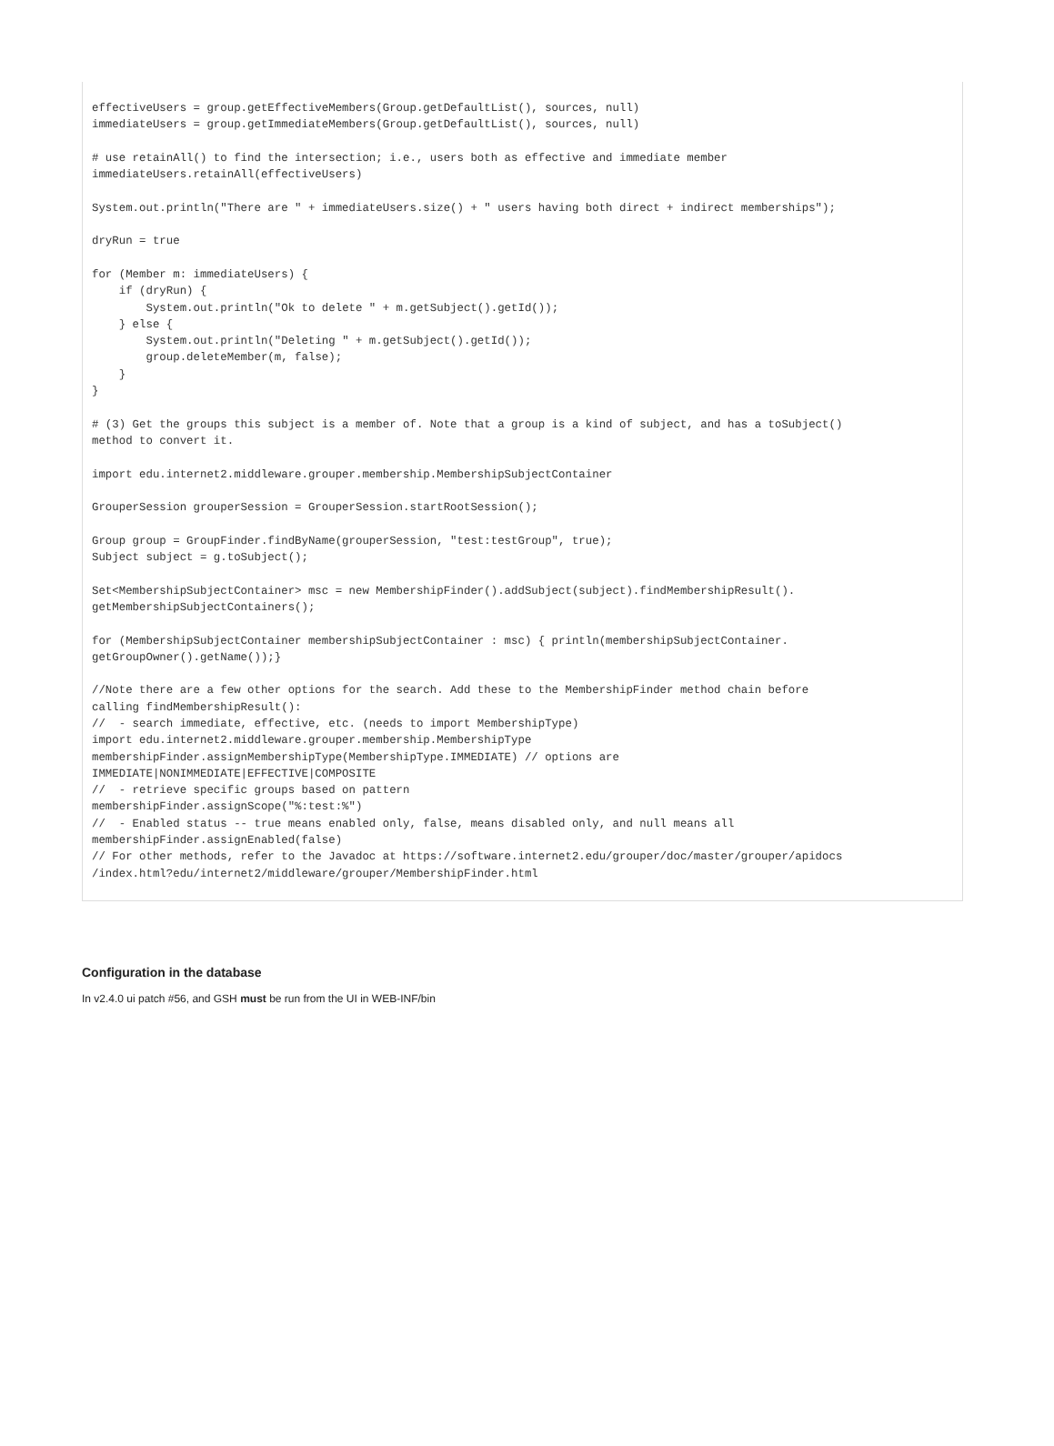effectiveUsers = group.getEffectiveMembers(Group.getDefaultList(), sources, null)
immediateUsers = group.getImmediateMembers(Group.getDefaultList(), sources, null)

# use retainAll() to find the intersection; i.e., users both as effective and immediate member
immediateUsers.retainAll(effectiveUsers)

System.out.println("There are " + immediateUsers.size() + " users having both direct + indirect memberships");

dryRun = true

for (Member m: immediateUsers) {
    if (dryRun) {
        System.out.println("Ok to delete " + m.getSubject().getId());
    } else {
        System.out.println("Deleting " + m.getSubject().getId());
        group.deleteMember(m, false);
    }
}

# (3) Get the groups this subject is a member of. Note that a group is a kind of subject, and has a toSubject()
method to convert it.

import edu.internet2.middleware.grouper.membership.MembershipSubjectContainer

GrouperSession grouperSession = GrouperSession.startRootSession();

Group group = GroupFinder.findByName(grouperSession, "test:testGroup", true);
Subject subject = g.toSubject();

Set<MembershipSubjectContainer> msc = new MembershipFinder().addSubject(subject).findMembershipResult().
getMembershipSubjectContainers();

for (MembershipSubjectContainer membershipSubjectContainer : msc) { println(membershipSubjectContainer.
getGroupOwner().getName());}

//Note there are a few other options for the search. Add these to the MembershipFinder method chain before
calling findMembershipResult():
//  - search immediate, effective, etc. (needs to import MembershipType)
import edu.internet2.middleware.grouper.membership.MembershipType
membershipFinder.assignMembershipType(MembershipType.IMMEDIATE) // options are
IMMEDIATE|NONIMMEDIATE|EFFECTIVE|COMPOSITE
//  - retrieve specific groups based on pattern
membershipFinder.assignScope("%:test:%")
//  - Enabled status -- true means enabled only, false, means disabled only, and null means all
membershipFinder.assignEnabled(false)
// For other methods, refer to the Javadoc at https://software.internet2.edu/grouper/doc/master/grouper/apidocs
/index.html?edu/internet2/middleware/grouper/MembershipFinder.html
Configuration in the database
In v2.4.0 ui patch #56, and GSH must be run from the UI in WEB-INF/bin